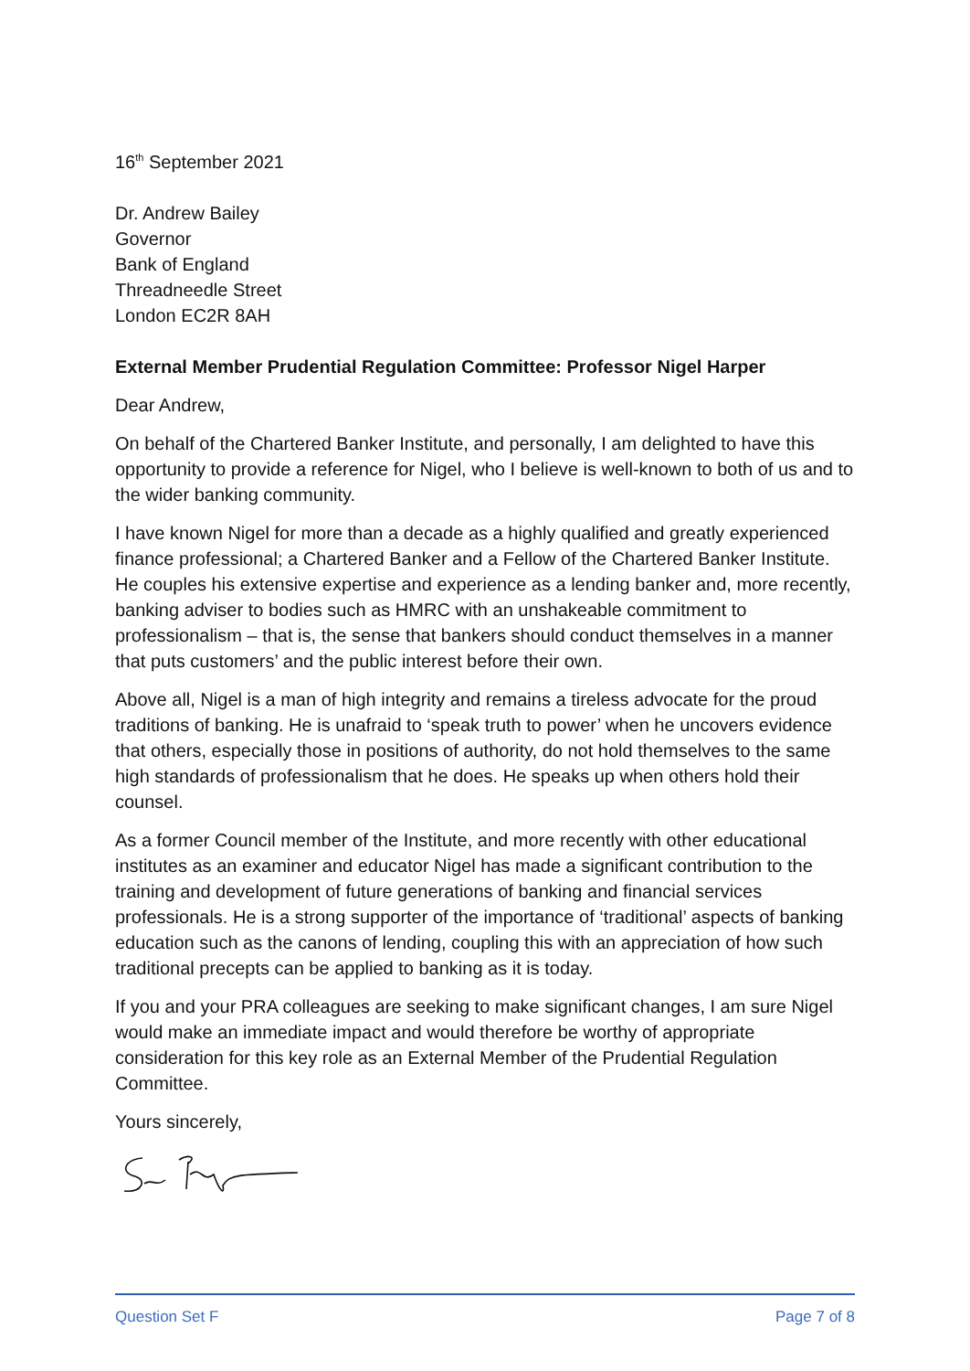16<sup>th</sup> September 2021
Dr. Andrew Bailey
Governor
Bank of England
Threadneedle Street
London EC2R 8AH
External Member Prudential Regulation Committee: Professor Nigel Harper
Dear Andrew,
On behalf of the Chartered Banker Institute, and personally, I am delighted to have this opportunity to provide a reference for Nigel, who I believe is well-known to both of us and to the wider banking community.
I have known Nigel for more than a decade as a highly qualified and greatly experienced finance professional; a Chartered Banker and a Fellow of the Chartered Banker Institute. He couples his extensive expertise and experience as a lending banker and, more recently, banking adviser to bodies such as HMRC with an unshakeable commitment to professionalism – that is, the sense that bankers should conduct themselves in a manner that puts customers’ and the public interest before their own.
Above all, Nigel is a man of high integrity and remains a tireless advocate for the proud traditions of banking. He is unafraid to ‘speak truth to power’ when he uncovers evidence that others, especially those in positions of authority, do not hold themselves to the same high standards of professionalism that he does. He speaks up when others hold their counsel.
As a former Council member of the Institute, and more recently with other educational institutes as an examiner and educator Nigel has made a significant contribution to the training and development of future generations of banking and financial services professionals. He is a strong supporter of the importance of ‘traditional’ aspects of banking education such as the canons of lending, coupling this with an appreciation of how such traditional precepts can be applied to banking as it is today.
If you and your PRA colleagues are seeking to make significant changes, I am sure Nigel would make an immediate impact and would therefore be worthy of appropriate consideration for this key role as an External Member of the Prudential Regulation Committee.
Yours sincerely,
Question Set F Page 7 of 8